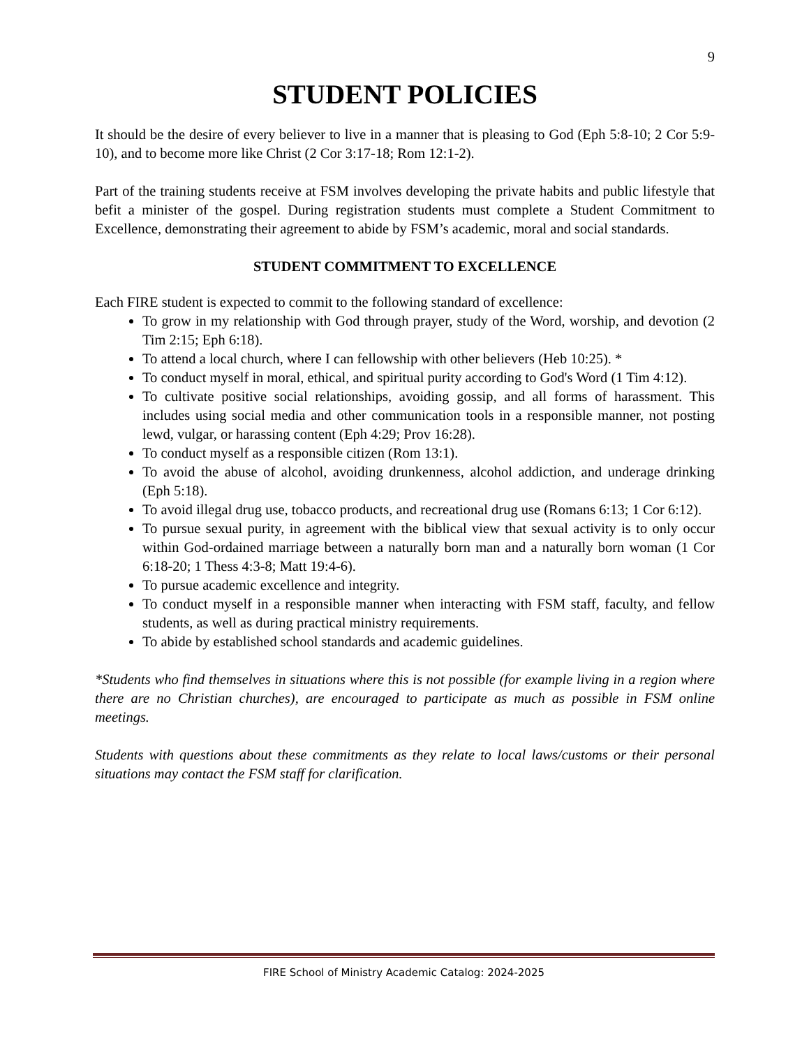9
STUDENT POLICIES
It should be the desire of every believer to live in a manner that is pleasing to God (Eph 5:8-10; 2 Cor 5:9-10), and to become more like Christ (2 Cor 3:17-18; Rom 12:1-2).
Part of the training students receive at FSM involves developing the private habits and public lifestyle that befit a minister of the gospel. During registration students must complete a Student Commitment to Excellence, demonstrating their agreement to abide by FSM’s academic, moral and social standards.
STUDENT COMMITMENT TO EXCELLENCE
Each FIRE student is expected to commit to the following standard of excellence:
To grow in my relationship with God through prayer, study of the Word, worship, and devotion (2 Tim 2:15; Eph 6:18).
To attend a local church, where I can fellowship with other believers (Heb 10:25). *
To conduct myself in moral, ethical, and spiritual purity according to God's Word (1 Tim 4:12).
To cultivate positive social relationships, avoiding gossip, and all forms of harassment. This includes using social media and other communication tools in a responsible manner, not posting lewd, vulgar, or harassing content (Eph 4:29; Prov 16:28).
To conduct myself as a responsible citizen (Rom 13:1).
To avoid the abuse of alcohol, avoiding drunkenness, alcohol addiction, and underage drinking (Eph 5:18).
To avoid illegal drug use, tobacco products, and recreational drug use (Romans 6:13; 1 Cor 6:12).
To pursue sexual purity, in agreement with the biblical view that sexual activity is to only occur within God-ordained marriage between a naturally born man and a naturally born woman (1 Cor 6:18-20; 1 Thess 4:3-8; Matt 19:4-6).
To pursue academic excellence and integrity.
To conduct myself in a responsible manner when interacting with FSM staff, faculty, and fellow students, as well as during practical ministry requirements.
To abide by established school standards and academic guidelines.
*Students who find themselves in situations where this is not possible (for example living in a region where there are no Christian churches), are encouraged to participate as much as possible in FSM online meetings.
Students with questions about these commitments as they relate to local laws/customs or their personal situations may contact the FSM staff for clarification.
FIRE School of Ministry Academic Catalog: 2024-2025